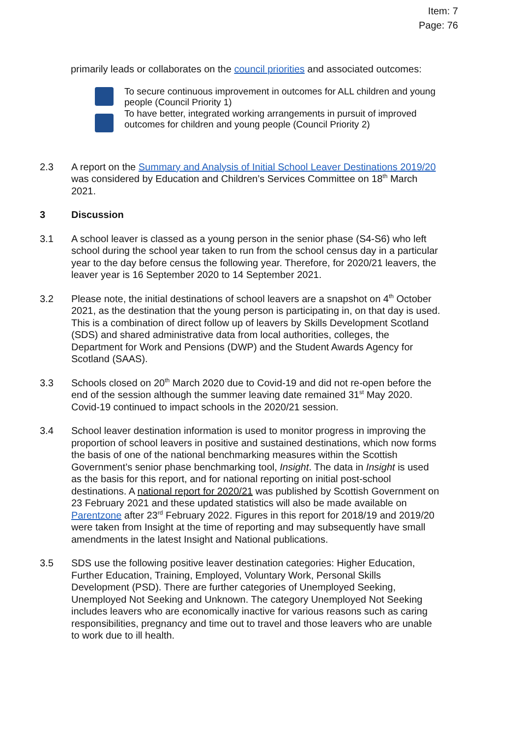Item: 7
Page: 76
primarily leads or collaborates on the council priorities and associated outcomes:
To secure continuous improvement in outcomes for ALL children and young people (Council Priority 1)
To have better, integrated working arrangements in pursuit of improved outcomes for children and young people (Council Priority 2)
2.3 A report on the Summary and Analysis of Initial School Leaver Destinations 2019/20 was considered by Education and Children’s Services Committee on 18<sup>th</sup> March 2021.
3 Discussion
3.1 A school leaver is classed as a young person in the senior phase (S4-S6) who left school during the school year taken to run from the school census day in a particular year to the day before census the following year. Therefore, for 2020/21 leavers, the leaver year is 16 September 2020 to 14 September 2021.
3.2 Please note, the initial destinations of school leavers are a snapshot on 4<sup>th</sup> October 2021, as the destination that the young person is participating in, on that day is used. This is a combination of direct follow up of leavers by Skills Development Scotland (SDS) and shared administrative data from local authorities, colleges, the Department for Work and Pensions (DWP) and the Student Awards Agency for Scotland (SAAS).
3.3 Schools closed on 20<sup>th</sup> March 2020 due to Covid-19 and did not re-open before the end of the session although the summer leaving date remained 31<sup>st</sup> May 2020. Covid-19 continued to impact schools in the 2020/21 session.
3.4 School leaver destination information is used to monitor progress in improving the proportion of school leavers in positive and sustained destinations, which now forms the basis of one of the national benchmarking measures within the Scottish Government’s senior phase benchmarking tool, Insight. The data in Insight is used as the basis for this report, and for national reporting on initial post-school destinations. A national report for 2020/21 was published by Scottish Government on 23 February 2021 and these updated statistics will also be made available on Parentzone after 23<sup>rd</sup> February 2022. Figures in this report for 2018/19 and 2019/20 were taken from Insight at the time of reporting and may subsequently have small amendments in the latest Insight and National publications.
3.5 SDS use the following positive leaver destination categories: Higher Education, Further Education, Training, Employed, Voluntary Work, Personal Skills Development (PSD). There are further categories of Unemployed Seeking, Unemployed Not Seeking and Unknown. The category Unemployed Not Seeking includes leavers who are economically inactive for various reasons such as caring responsibilities, pregnancy and time out to travel and those leavers who are unable to work due to ill health.